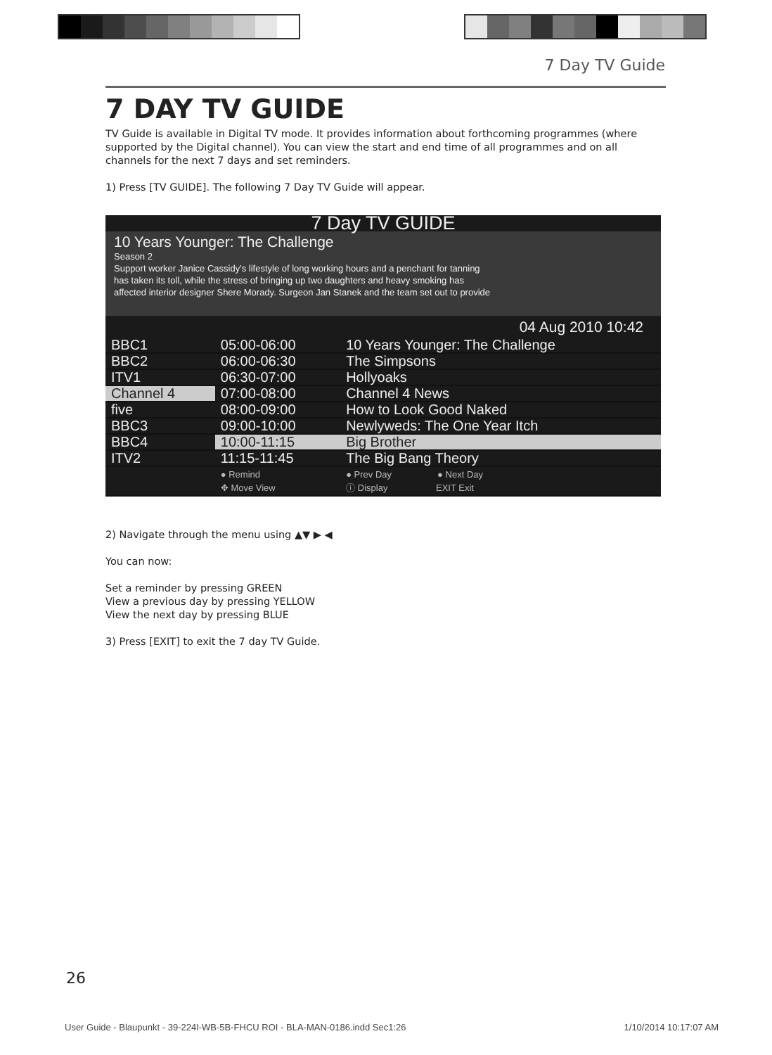7 Day TV Guide
7 DAY TV GUIDE
TV Guide is available in Digital TV mode. It provides information about forthcoming programmes (where supported by the Digital channel). You can view the start and end time of all programmes and on all channels for the next 7 days and set reminders.
1) Press [TV GUIDE]. The following 7 Day TV Guide will appear.
7 Day TV GUIDE
10 Years Younger: The Challenge
Season 2
Support worker Janice Cassidy's lifestyle of long working hours and a penchant for tanning
has taken its toll, while the stress of bringing up two daughters and heavy smoking has
affected interior designer Shere Morady. Surgeon Jan Stanek and the team set out to provide
04 Aug 2010 10:42
| BBC1 | 05:00-06:00 | 10 Years Younger: The Challenge |
| BBC2 | 06:00-06:30 | The Simpsons |
| ITV1 | 06:30-07:00 | Hollyoaks |
| Channel 4 | 07:00-08:00 | Channel 4 News |
| five | 08:00-09:00 | How to Look Good Naked |
| BBC3 | 09:00-10:00 | Newlyweds: The One Year Itch |
| BBC4 | 10:00-11:15 | Big Brother |
| ITV2 | 11:15-11:45 | The Big Bang Theory |
| | ● Remind ✥ Move View | ● Prev Day ● Next Day ⓘ Display EXIT Exit |
2) Navigate through the menu using ▲▼ ▶ ◀
You can now:
Set a reminder by pressing GREEN
View a previous day by pressing YELLOW
View the next day by pressing BLUE
3) Press [EXIT] to exit the 7 day TV Guide.
26
User Guide - Blaupunkt - 39-224I-WB-5B-FHCU ROI - BLA-MAN-0186.indd Sec1:26 1/10/2014 10:17:07 AM